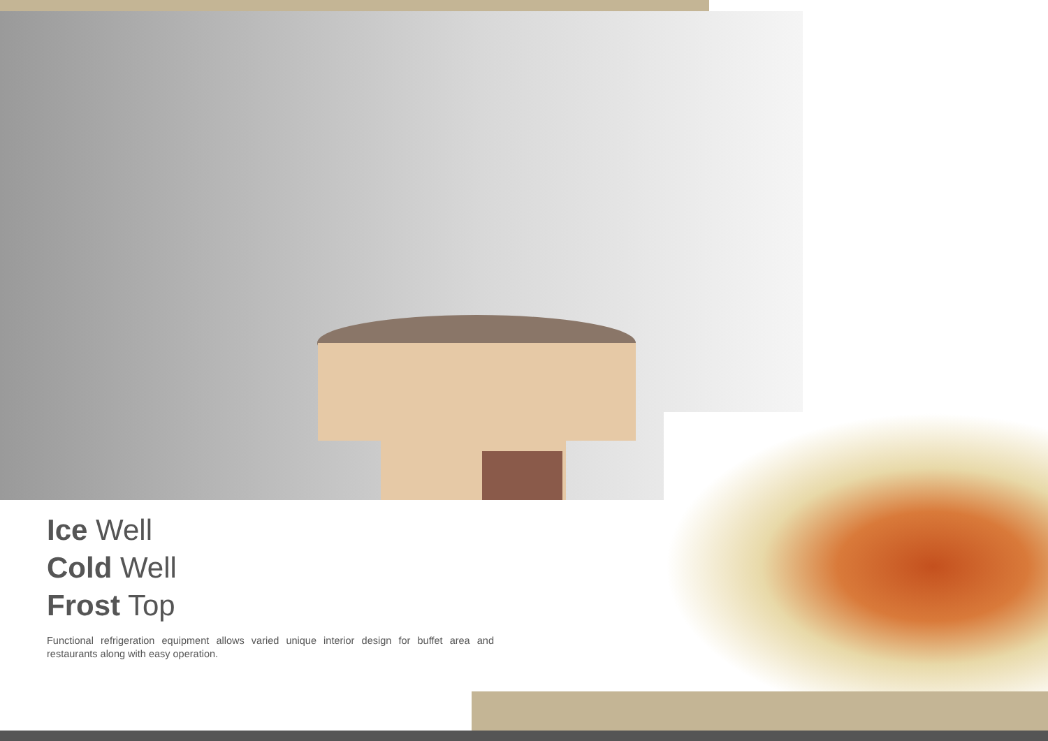Ice Well
Cold Well
Frost Top
Functional refrigeration equipment allows varied unique interior design for buffet area and restaurants along with easy operation.